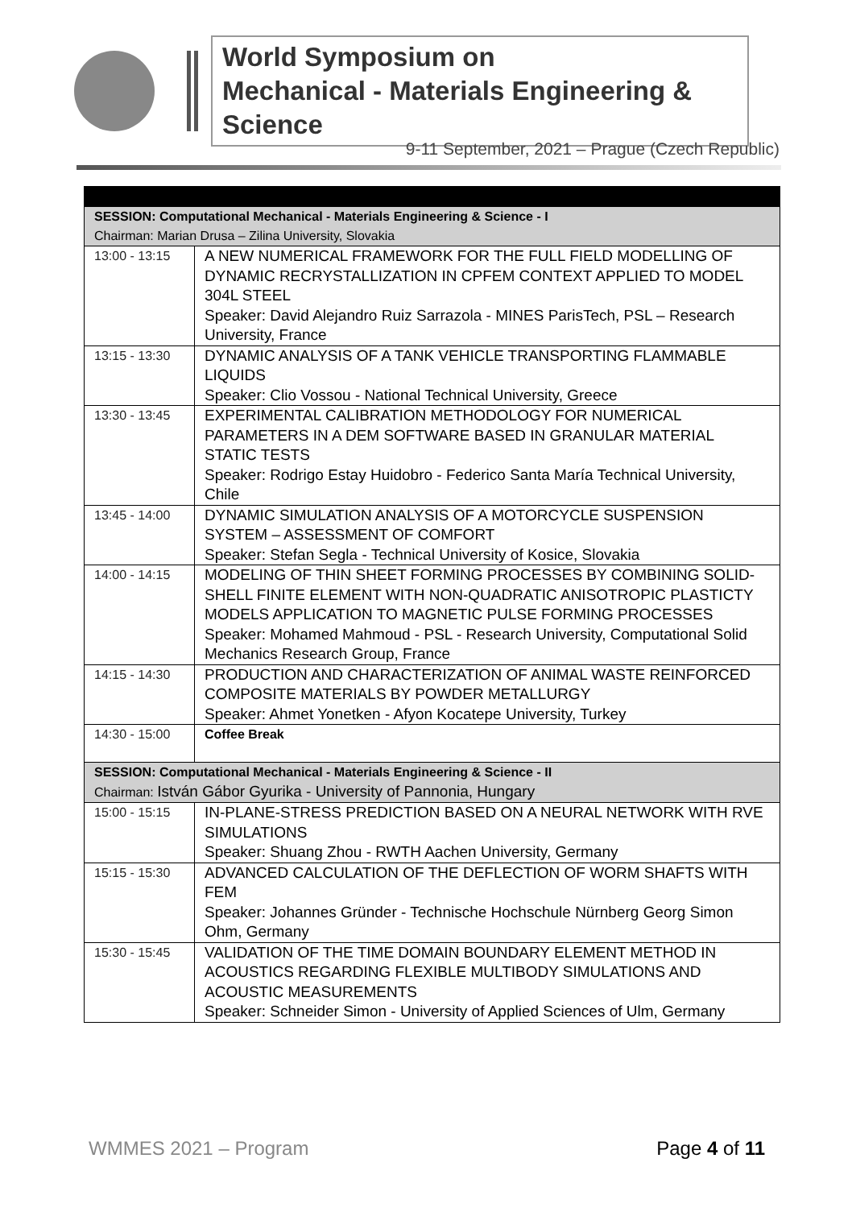World Symposium on
Mechanical - Materials Engineering & Science
9-11 September, 2021 – Prague (Czech Republic)
| SESSION: Computational Mechanical - Materials Engineering & Science - I Chairman: Marian Drusa – Zilina University, Slovakia | |
| 13:00 - 13:15 | A NEW NUMERICAL FRAMEWORK FOR THE FULL FIELD MODELLING OF DYNAMIC RECRYSTALLIZATION IN CPFEM CONTEXT APPLIED TO MODEL 304L STEEL Speaker: David Alejandro Ruiz Sarrazola - MINES ParisTech, PSL – Research University, France |
| 13:15 - 13:30 | DYNAMIC ANALYSIS OF A TANK VEHICLE TRANSPORTING FLAMMABLE LIQUIDS Speaker: Clio Vossou - National Technical University, Greece |
| 13:30 - 13:45 | EXPERIMENTAL CALIBRATION METHODOLOGY FOR NUMERICAL PARAMETERS IN A DEM SOFTWARE BASED IN GRANULAR MATERIAL STATIC TESTS Speaker: Rodrigo Estay Huidobro - Federico Santa María Technical University, Chile |
| 13:45 - 14:00 | DYNAMIC SIMULATION ANALYSIS OF A MOTORCYCLE SUSPENSION SYSTEM – ASSESSMENT OF COMFORT Speaker: Stefan Segla - Technical University of Kosice, Slovakia |
| 14:00 - 14:15 | MODELING OF THIN SHEET FORMING PROCESSES BY COMBINING SOLID-SHELL FINITE ELEMENT WITH NON-QUADRATIC ANISOTROPIC PLASTICTY MODELS APPLICATION TO MAGNETIC PULSE FORMING PROCESSES Speaker: Mohamed Mahmoud - PSL - Research University, Computational Solid Mechanics Research Group, France |
| 14:15 - 14:30 | PRODUCTION AND CHARACTERIZATION OF ANIMAL WASTE REINFORCED COMPOSITE MATERIALS BY POWDER METALLURGY Speaker: Ahmet Yonetken - Afyon Kocatepe University, Turkey |
| 14:30 - 15:00 | Coffee Break |
| SESSION: Computational Mechanical - Materials Engineering & Science - II Chairman: István Gábor Gyurika - University of Pannonia, Hungary | |
| 15:00 - 15:15 | IN-PLANE-STRESS PREDICTION BASED ON A NEURAL NETWORK WITH RVE SIMULATIONS Speaker: Shuang Zhou - RWTH Aachen University, Germany |
| 15:15 - 15:30 | ADVANCED CALCULATION OF THE DEFLECTION OF WORM SHAFTS WITH FEM Speaker: Johannes Gründer - Technische Hochschule Nürnberg Georg Simon Ohm, Germany |
| 15:30 - 15:45 | VALIDATION OF THE TIME DOMAIN BOUNDARY ELEMENT METHOD IN ACOUSTICS REGARDING FLEXIBLE MULTIBODY SIMULATIONS AND ACOUSTIC MEASUREMENTS Speaker: Schneider Simon - University of Applied Sciences of Ulm, Germany |
WMMES 2021 – Program Page 4 of 11